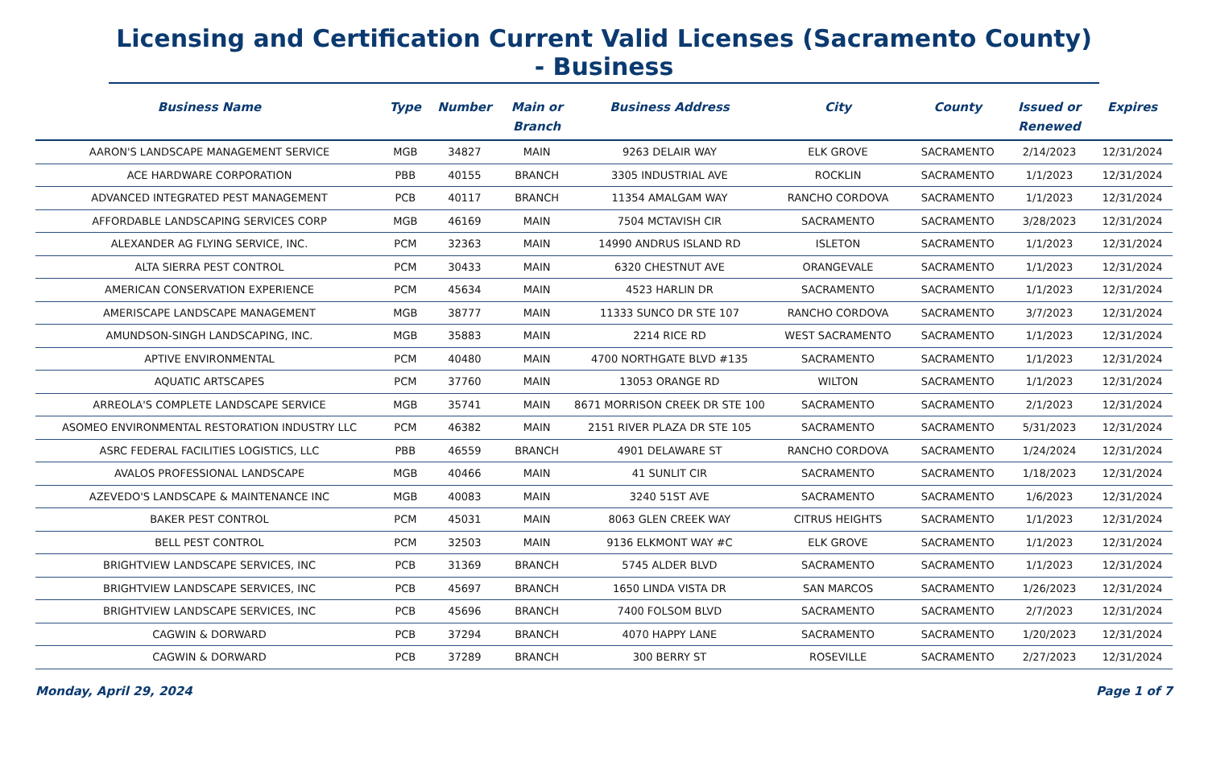Licensing and Certification Current Valid Licenses (Sacramento County) - Business
| Business Name | Type | Number | Main or Branch | Business Address | City | County | Issued or Renewed | Expires |
| --- | --- | --- | --- | --- | --- | --- | --- | --- |
| AARON'S LANDSCAPE MANAGEMENT SERVICE | MGB | 34827 | MAIN | 9263 DELAIR WAY | ELK GROVE | SACRAMENTO | 2/14/2023 | 12/31/2024 |
| ACE HARDWARE CORPORATION | PBB | 40155 | BRANCH | 3305 INDUSTRIAL AVE | ROCKLIN | SACRAMENTO | 1/1/2023 | 12/31/2024 |
| ADVANCED INTEGRATED PEST MANAGEMENT | PCB | 40117 | BRANCH | 11354 AMALGAM WAY | RANCHO CORDOVA | SACRAMENTO | 1/1/2023 | 12/31/2024 |
| AFFORDABLE LANDSCAPING SERVICES CORP | MGB | 46169 | MAIN | 7504 MCTAVISH CIR | SACRAMENTO | SACRAMENTO | 3/28/2023 | 12/31/2024 |
| ALEXANDER AG FLYING SERVICE, INC. | PCM | 32363 | MAIN | 14990 ANDRUS ISLAND RD | ISLETON | SACRAMENTO | 1/1/2023 | 12/31/2024 |
| ALTA SIERRA PEST CONTROL | PCM | 30433 | MAIN | 6320 CHESTNUT AVE | ORANGEVALE | SACRAMENTO | 1/1/2023 | 12/31/2024 |
| AMERICAN CONSERVATION EXPERIENCE | PCM | 45634 | MAIN | 4523 HARLIN DR | SACRAMENTO | SACRAMENTO | 1/1/2023 | 12/31/2024 |
| AMERISCAPE LANDSCAPE MANAGEMENT | MGB | 38777 | MAIN | 11333 SUNCO DR STE 107 | RANCHO CORDOVA | SACRAMENTO | 3/7/2023 | 12/31/2024 |
| AMUNDSON-SINGH LANDSCAPING, INC. | MGB | 35883 | MAIN | 2214 RICE RD | WEST SACRAMENTO | SACRAMENTO | 1/1/2023 | 12/31/2024 |
| APTIVE ENVIRONMENTAL | PCM | 40480 | MAIN | 4700 NORTHGATE BLVD #135 | SACRAMENTO | SACRAMENTO | 1/1/2023 | 12/31/2024 |
| AQUATIC ARTSCAPES | PCM | 37760 | MAIN | 13053 ORANGE RD | WILTON | SACRAMENTO | 1/1/2023 | 12/31/2024 |
| ARREOLA'S COMPLETE LANDSCAPE SERVICE | MGB | 35741 | MAIN | 8671 MORRISON CREEK DR STE 100 | SACRAMENTO | SACRAMENTO | 2/1/2023 | 12/31/2024 |
| ASOMEO ENVIRONMENTAL RESTORATION INDUSTRY LLC | PCM | 46382 | MAIN | 2151 RIVER PLAZA DR STE 105 | SACRAMENTO | SACRAMENTO | 5/31/2023 | 12/31/2024 |
| ASRC FEDERAL FACILITIES LOGISTICS, LLC | PBB | 46559 | BRANCH | 4901 DELAWARE ST | RANCHO CORDOVA | SACRAMENTO | 1/24/2024 | 12/31/2024 |
| AVALOS PROFESSIONAL LANDSCAPE | MGB | 40466 | MAIN | 41 SUNLIT CIR | SACRAMENTO | SACRAMENTO | 1/18/2023 | 12/31/2024 |
| AZEVEDO'S LANDSCAPE & MAINTENANCE INC | MGB | 40083 | MAIN | 3240 51ST AVE | SACRAMENTO | SACRAMENTO | 1/6/2023 | 12/31/2024 |
| BAKER PEST CONTROL | PCM | 45031 | MAIN | 8063 GLEN CREEK WAY | CITRUS HEIGHTS | SACRAMENTO | 1/1/2023 | 12/31/2024 |
| BELL PEST CONTROL | PCM | 32503 | MAIN | 9136 ELKMONT WAY #C | ELK GROVE | SACRAMENTO | 1/1/2023 | 12/31/2024 |
| BRIGHTVIEW LANDSCAPE SERVICES, INC | PCB | 31369 | BRANCH | 5745 ALDER BLVD | SACRAMENTO | SACRAMENTO | 1/1/2023 | 12/31/2024 |
| BRIGHTVIEW LANDSCAPE SERVICES, INC | PCB | 45697 | BRANCH | 1650 LINDA VISTA DR | SAN MARCOS | SACRAMENTO | 1/26/2023 | 12/31/2024 |
| BRIGHTVIEW LANDSCAPE SERVICES, INC | PCB | 45696 | BRANCH | 7400 FOLSOM BLVD | SACRAMENTO | SACRAMENTO | 2/7/2023 | 12/31/2024 |
| CAGWIN & DORWARD | PCB | 37294 | BRANCH | 4070 HAPPY LANE | SACRAMENTO | SACRAMENTO | 1/20/2023 | 12/31/2024 |
| CAGWIN & DORWARD | PCB | 37289 | BRANCH | 300 BERRY ST | ROSEVILLE | SACRAMENTO | 2/27/2023 | 12/31/2024 |
Monday, April 29, 2024 Page 1 of 7